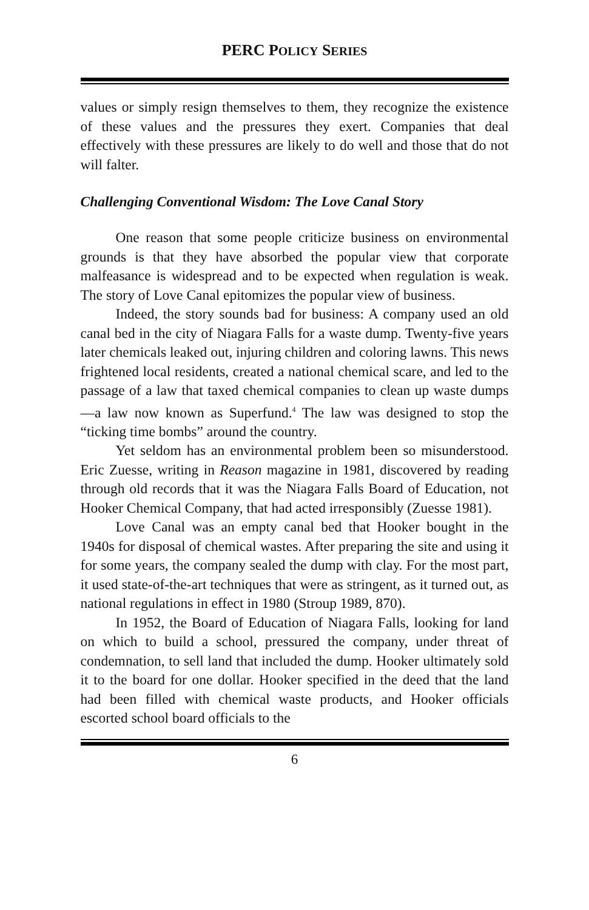PERC POLICY SERIES
values or simply resign themselves to them, they recognize the existence of these values and the pressures they exert. Companies that deal effectively with these pressures are likely to do well and those that do not will falter.
Challenging Conventional Wisdom: The Love Canal Story
One reason that some people criticize business on environmental grounds is that they have absorbed the popular view that corporate malfeasance is widespread and to be expected when regulation is weak. The story of Love Canal epitomizes the popular view of business.
Indeed, the story sounds bad for business: A company used an old canal bed in the city of Niagara Falls for a waste dump. Twenty-five years later chemicals leaked out, injuring children and coloring lawns. This news frightened local residents, created a national chemical scare, and led to the passage of a law that taxed chemical companies to clean up waste dumps—a law now known as Superfund.<sup>4</sup> The law was designed to stop the “ticking time bombs” around the country.
Yet seldom has an environmental problem been so misunderstood. Eric Zuesse, writing in Reason magazine in 1981, discovered by reading through old records that it was the Niagara Falls Board of Education, not Hooker Chemical Company, that had acted irresponsibly (Zuesse 1981).
Love Canal was an empty canal bed that Hooker bought in the 1940s for disposal of chemical wastes. After preparing the site and using it for some years, the company sealed the dump with clay. For the most part, it used state-of-the-art techniques that were as stringent, as it turned out, as national regulations in effect in 1980 (Stroup 1989, 870).
In 1952, the Board of Education of Niagara Falls, looking for land on which to build a school, pressured the company, under threat of condemnation, to sell land that included the dump. Hooker ultimately sold it to the board for one dollar. Hooker specified in the deed that the land had been filled with chemical waste products, and Hooker officials escorted school board officials to the
6